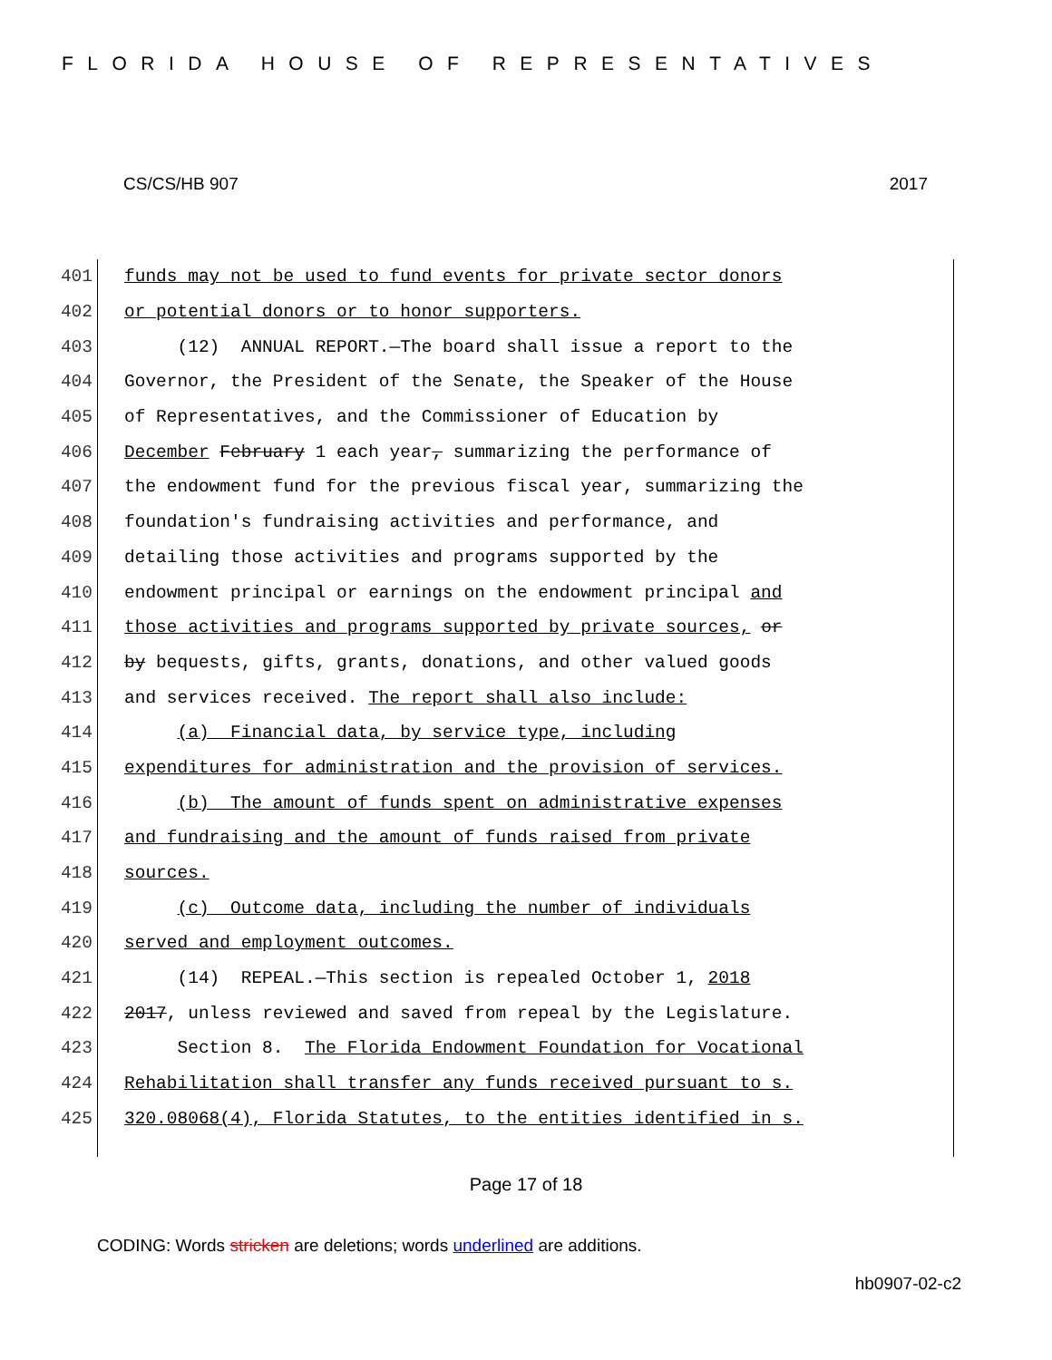FLORIDA HOUSE OF REPRESENTATIVES
CS/CS/HB 907 2017
401 funds may not be used to fund events for private sector donors
402 or potential donors or to honor supporters.
403 (12) ANNUAL REPORT.—The board shall issue a report to the
404 Governor, the President of the Senate, the Speaker of the House
405 of Representatives, and the Commissioner of Education by
406 December February 1 each year, summarizing the performance of
407 the endowment fund for the previous fiscal year, summarizing the
408 foundation's fundraising activities and performance, and
409 detailing those activities and programs supported by the
410 endowment principal or earnings on the endowment principal and
411 those activities and programs supported by private sources, or
412 by bequests, gifts, grants, donations, and other valued goods
413 and services received. The report shall also include:
414 (a) Financial data, by service type, including
415 expenditures for administration and the provision of services.
416 (b) The amount of funds spent on administrative expenses
417 and fundraising and the amount of funds raised from private
418 sources.
419 (c) Outcome data, including the number of individuals
420 served and employment outcomes.
421 (14) REPEAL.—This section is repealed October 1, 2018
422 2017, unless reviewed and saved from repeal by the Legislature.
423 Section 8. The Florida Endowment Foundation for Vocational
424 Rehabilitation shall transfer any funds received pursuant to s.
425 320.08068(4), Florida Statutes, to the entities identified in s.
Page 17 of 18
CODING: Words stricken are deletions; words underlined are additions.
hb0907-02-c2